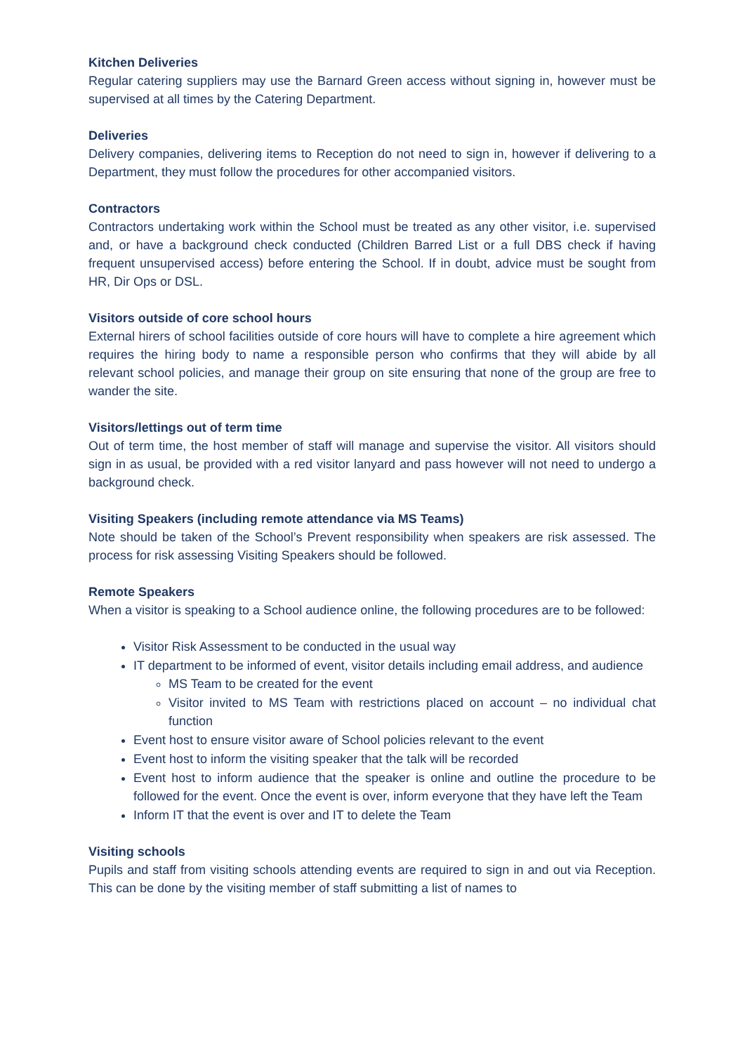Kitchen Deliveries
Regular catering suppliers may use the Barnard Green access without signing in, however must be supervised at all times by the Catering Department.
Deliveries
Delivery companies, delivering items to Reception do not need to sign in, however if delivering to a Department, they must follow the procedures for other accompanied visitors.
Contractors
Contractors undertaking work within the School must be treated as any other visitor, i.e. supervised and, or have a background check conducted (Children Barred List or a full DBS check if having frequent unsupervised access) before entering the School. If in doubt, advice must be sought from HR, Dir Ops or DSL.
Visitors outside of core school hours
External hirers of school facilities outside of core hours will have to complete a hire agreement which requires the hiring body to name a responsible person who confirms that they will abide by all relevant school policies, and manage their group on site ensuring that none of the group are free to wander the site.
Visitors/lettings out of term time
Out of term time, the host member of staff will manage and supervise the visitor. All visitors should sign in as usual, be provided with a red visitor lanyard and pass however will not need to undergo a background check.
Visiting Speakers (including remote attendance via MS Teams)
Note should be taken of the School’s Prevent responsibility when speakers are risk assessed. The process for risk assessing Visiting Speakers should be followed.
Remote Speakers
When a visitor is speaking to a School audience online, the following procedures are to be followed:
Visitor Risk Assessment to be conducted in the usual way
IT department to be informed of event, visitor details including email address, and audience
MS Team to be created for the event
Visitor invited to MS Team with restrictions placed on account – no individual chat function
Event host to ensure visitor aware of School policies relevant to the event
Event host to inform the visiting speaker that the talk will be recorded
Event host to inform audience that the speaker is online and outline the procedure to be followed for the event. Once the event is over, inform everyone that they have left the Team
Inform IT that the event is over and IT to delete the Team
Visiting schools
Pupils and staff from visiting schools attending events are required to sign in and out via Reception. This can be done by the visiting member of staff submitting a list of names to